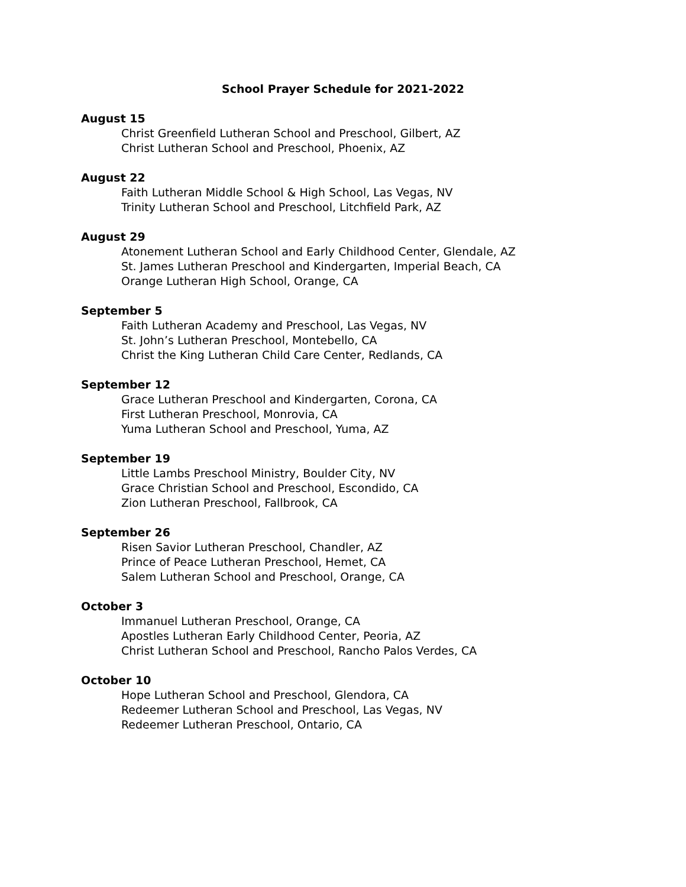School Prayer Schedule for 2021-2022
August 15
Christ Greenfield Lutheran School and Preschool, Gilbert, AZ
Christ Lutheran School and Preschool, Phoenix, AZ
August 22
Faith Lutheran Middle School & High School, Las Vegas, NV
Trinity Lutheran School and Preschool, Litchfield Park, AZ
August 29
Atonement Lutheran School and Early Childhood Center, Glendale, AZ
St. James Lutheran Preschool and Kindergarten, Imperial Beach, CA
Orange Lutheran High School, Orange, CA
September 5
Faith Lutheran Academy and Preschool, Las Vegas, NV
St. John’s Lutheran Preschool, Montebello, CA
Christ the King Lutheran Child Care Center, Redlands, CA
September 12
Grace Lutheran Preschool and Kindergarten, Corona, CA
First Lutheran Preschool, Monrovia, CA
Yuma Lutheran School and Preschool, Yuma, AZ
September 19
Little Lambs Preschool Ministry, Boulder City, NV
Grace Christian School and Preschool, Escondido, CA
Zion Lutheran Preschool, Fallbrook, CA
September 26
Risen Savior Lutheran Preschool, Chandler, AZ
Prince of Peace Lutheran Preschool, Hemet, CA
Salem Lutheran School and Preschool, Orange, CA
October 3
Immanuel Lutheran Preschool, Orange, CA
Apostles Lutheran Early Childhood Center, Peoria, AZ
Christ Lutheran School and Preschool, Rancho Palos Verdes, CA
October 10
Hope Lutheran School and Preschool, Glendora, CA
Redeemer Lutheran School and Preschool, Las Vegas, NV
Redeemer Lutheran Preschool, Ontario, CA